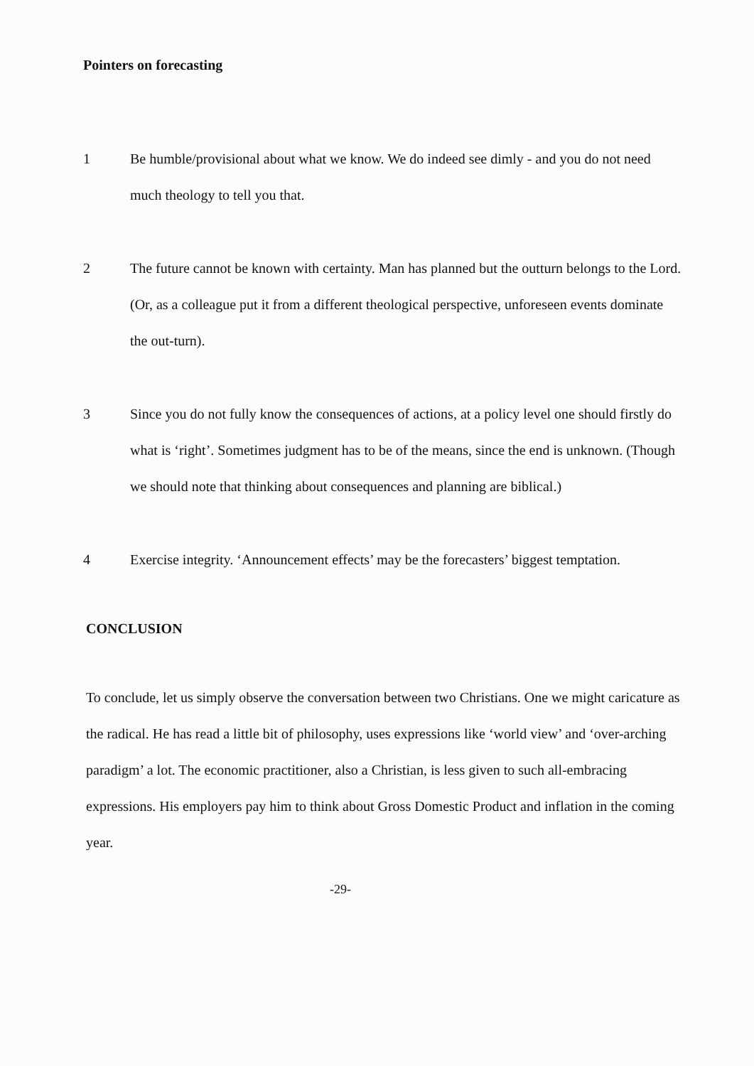Pointers on forecasting
1 Be humble/provisional about what we know. We do indeed see dimly - and you do not need much theology to tell you that.
2 The future cannot be known with certainty. Man has planned but the outturn belongs to the Lord. (Or, as a colleague put it from a different theological perspective, unforeseen events dominate the out-turn).
3 Since you do not fully know the consequences of actions, at a policy level one should firstly do what is ‘right’. Sometimes judgment has to be of the means, since the end is unknown. (Though we should note that thinking about consequences and planning are biblical.)
4 Exercise integrity. ‘Announcement effects’ may be the forecasters’ biggest temptation.
CONCLUSION
To conclude, let us simply observe the conversation between two Christians. One we might caricature as the radical. He has read a little bit of philosophy, uses expressions like ‘world view’ and ‘over-arching paradigm’ a lot. The economic practitioner, also a Christian, is less given to such all-embracing expressions. His employers pay him to think about Gross Domestic Product and inflation in the coming year.
-29-